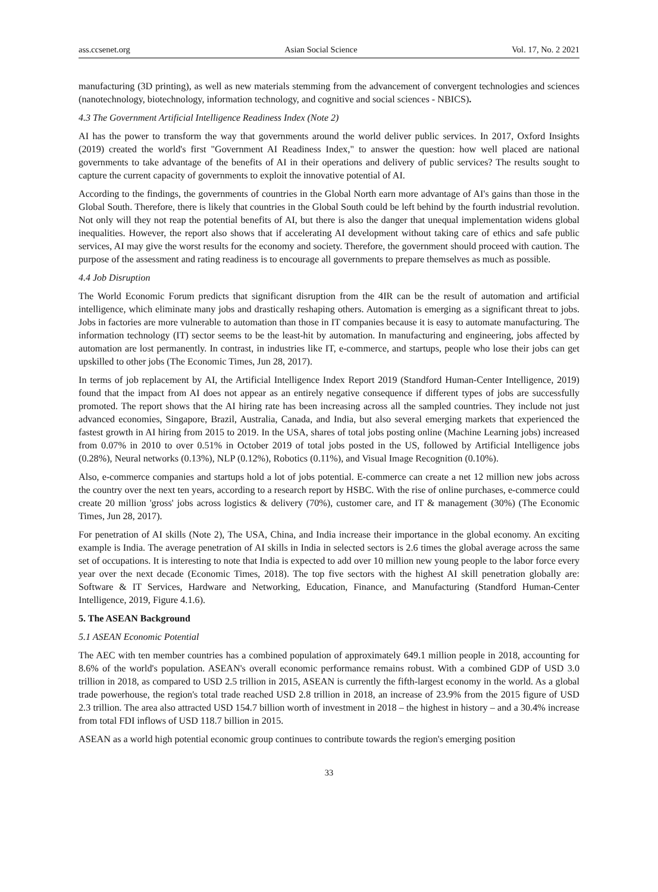ass.ccsenet.org Asian Social Science Vol. 17, No. 2 2021
manufacturing (3D printing), as well as new materials stemming from the advancement of convergent technologies and sciences (nanotechnology, biotechnology, information technology, and cognitive and social sciences - NBICS).
4.3 The Government Artificial Intelligence Readiness Index (Note 2)
AI has the power to transform the way that governments around the world deliver public services. In 2017, Oxford Insights (2019) created the world's first "Government AI Readiness Index," to answer the question: how well placed are national governments to take advantage of the benefits of AI in their operations and delivery of public services? The results sought to capture the current capacity of governments to exploit the innovative potential of AI.
According to the findings, the governments of countries in the Global North earn more advantage of AI's gains than those in the Global South. Therefore, there is likely that countries in the Global South could be left behind by the fourth industrial revolution. Not only will they not reap the potential benefits of AI, but there is also the danger that unequal implementation widens global inequalities. However, the report also shows that if accelerating AI development without taking care of ethics and safe public services, AI may give the worst results for the economy and society. Therefore, the government should proceed with caution. The purpose of the assessment and rating readiness is to encourage all governments to prepare themselves as much as possible.
4.4 Job Disruption
The World Economic Forum predicts that significant disruption from the 4IR can be the result of automation and artificial intelligence, which eliminate many jobs and drastically reshaping others. Automation is emerging as a significant threat to jobs. Jobs in factories are more vulnerable to automation than those in IT companies because it is easy to automate manufacturing. The information technology (IT) sector seems to be the least-hit by automation. In manufacturing and engineering, jobs affected by automation are lost permanently. In contrast, in industries like IT, e-commerce, and startups, people who lose their jobs can get upskilled to other jobs (The Economic Times, Jun 28, 2017).
In terms of job replacement by AI, the Artificial Intelligence Index Report 2019 (Standford Human-Center Intelligence, 2019) found that the impact from AI does not appear as an entirely negative consequence if different types of jobs are successfully promoted. The report shows that the AI hiring rate has been increasing across all the sampled countries. They include not just advanced economies, Singapore, Brazil, Australia, Canada, and India, but also several emerging markets that experienced the fastest growth in AI hiring from 2015 to 2019. In the USA, shares of total jobs posting online (Machine Learning jobs) increased from 0.07% in 2010 to over 0.51% in October 2019 of total jobs posted in the US, followed by Artificial Intelligence jobs (0.28%), Neural networks (0.13%), NLP (0.12%), Robotics (0.11%), and Visual Image Recognition (0.10%).
Also, e-commerce companies and startups hold a lot of jobs potential. E-commerce can create a net 12 million new jobs across the country over the next ten years, according to a research report by HSBC. With the rise of online purchases, e-commerce could create 20 million 'gross' jobs across logistics & delivery (70%), customer care, and IT & management (30%) (The Economic Times, Jun 28, 2017).
For penetration of AI skills (Note 2), The USA, China, and India increase their importance in the global economy. An exciting example is India. The average penetration of AI skills in India in selected sectors is 2.6 times the global average across the same set of occupations. It is interesting to note that India is expected to add over 10 million new young people to the labor force every year over the next decade (Economic Times, 2018). The top five sectors with the highest AI skill penetration globally are: Software & IT Services, Hardware and Networking, Education, Finance, and Manufacturing (Standford Human-Center Intelligence, 2019, Figure 4.1.6).
5. The ASEAN Background
5.1 ASEAN Economic Potential
The AEC with ten member countries has a combined population of approximately 649.1 million people in 2018, accounting for 8.6% of the world's population. ASEAN's overall economic performance remains robust. With a combined GDP of USD 3.0 trillion in 2018, as compared to USD 2.5 trillion in 2015, ASEAN is currently the fifth-largest economy in the world. As a global trade powerhouse, the region's total trade reached USD 2.8 trillion in 2018, an increase of 23.9% from the 2015 figure of USD 2.3 trillion. The area also attracted USD 154.7 billion worth of investment in 2018 – the highest in history – and a 30.4% increase from total FDI inflows of USD 118.7 billion in 2015.
ASEAN as a world high potential economic group continues to contribute towards the region's emerging position
33